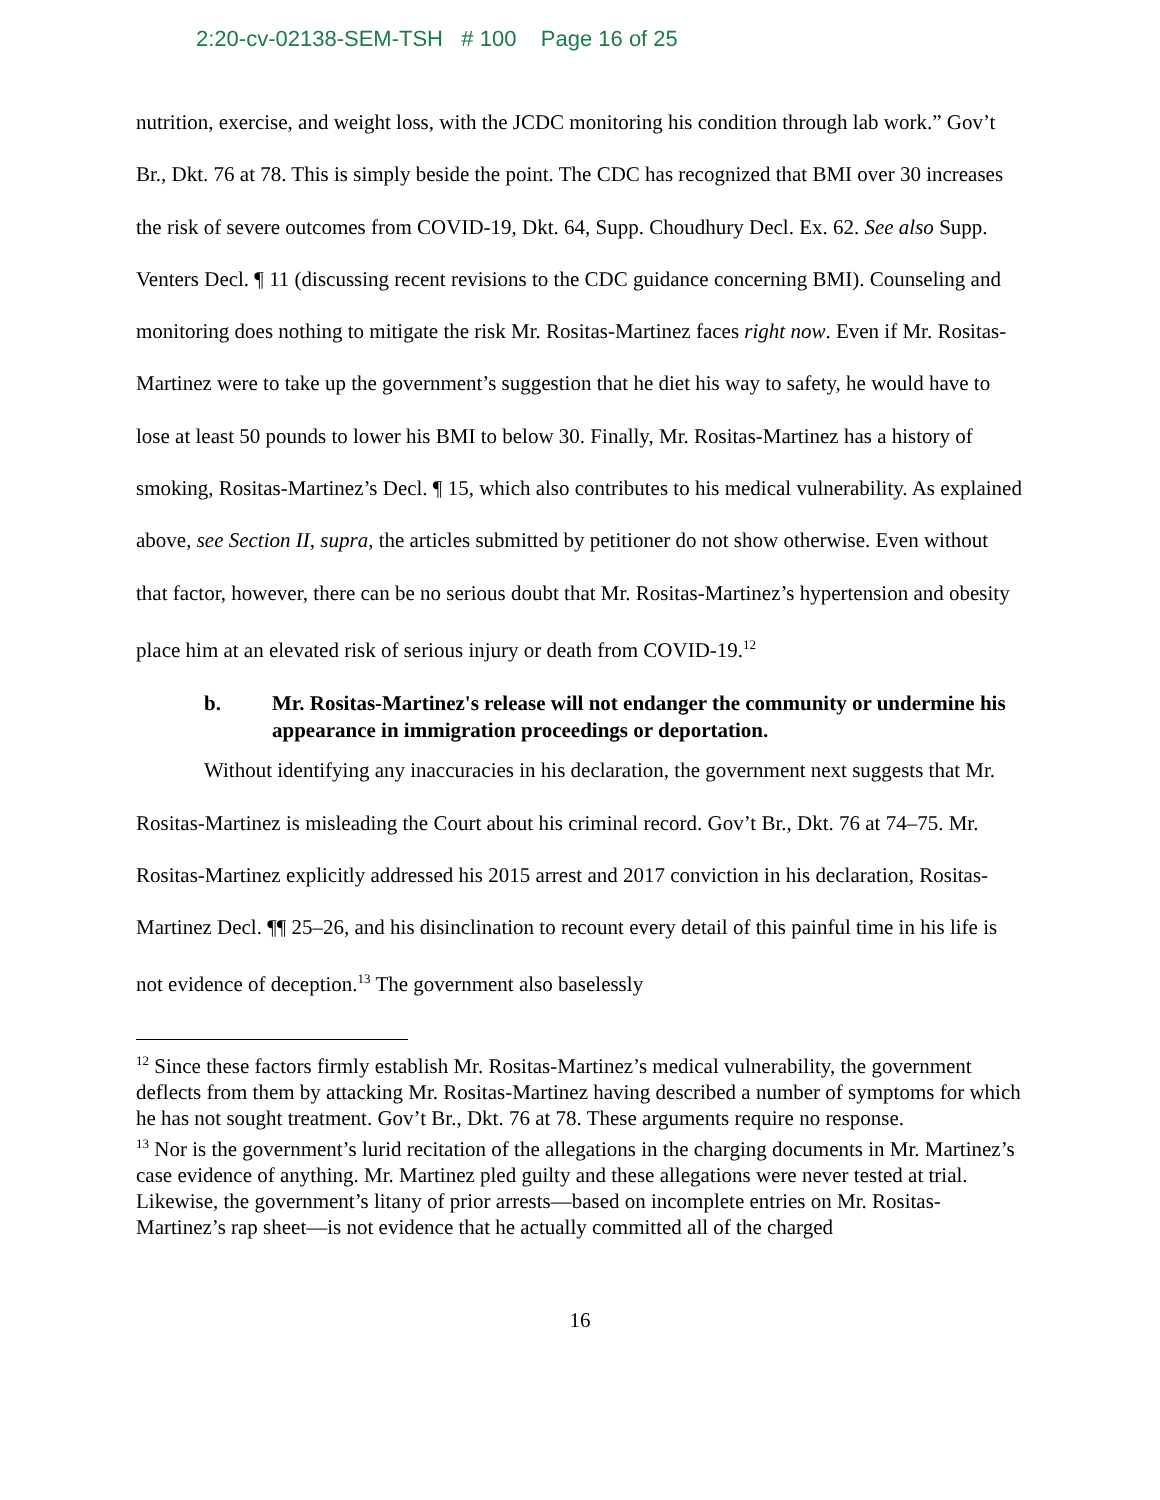2:20-cv-02138-SEM-TSH # 100 Page 16 of 25
nutrition, exercise, and weight loss, with the JCDC monitoring his condition through lab work.” Gov’t Br., Dkt. 76 at 78. This is simply beside the point. The CDC has recognized that BMI over 30 increases the risk of severe outcomes from COVID-19, Dkt. 64, Supp. Choudhury Decl. Ex. 62. See also Supp. Venters Decl. ¶ 11 (discussing recent revisions to the CDC guidance concerning BMI). Counseling and monitoring does nothing to mitigate the risk Mr. Rositas-Martinez faces right now. Even if Mr. Rositas-Martinez were to take up the government’s suggestion that he diet his way to safety, he would have to lose at least 50 pounds to lower his BMI to below 30. Finally, Mr. Rositas-Martinez has a history of smoking, Rositas-Martinez’s Decl. ¶ 15, which also contributes to his medical vulnerability. As explained above, see Section II, supra, the articles submitted by petitioner do not show otherwise. Even without that factor, however, there can be no serious doubt that Mr. Rositas-Martinez’s hypertension and obesity place him at an elevated risk of serious injury or death from COVID-19.<sup>12</sup>
b. Mr. Rositas-Martinez's release will not endanger the community or undermine his appearance in immigration proceedings or deportation.
Without identifying any inaccuracies in his declaration, the government next suggests that Mr. Rositas-Martinez is misleading the Court about his criminal record. Gov’t Br., Dkt. 76 at 74–75. Mr. Rositas-Martinez explicitly addressed his 2015 arrest and 2017 conviction in his declaration, Rositas-Martinez Decl. ¶¶ 25–26, and his disinclination to recount every detail of this painful time in his life is not evidence of deception.<sup>13</sup> The government also baselessly
<sup>12</sup> Since these factors firmly establish Mr. Rositas-Martinez’s medical vulnerability, the government deflects from them by attacking Mr. Rositas-Martinez having described a number of symptoms for which he has not sought treatment. Gov’t Br., Dkt. 76 at 78. These arguments require no response.
<sup>13</sup> Nor is the government’s lurid recitation of the allegations in the charging documents in Mr. Martinez’s case evidence of anything. Mr. Martinez pled guilty and these allegations were never tested at trial. Likewise, the government’s litany of prior arrests—based on incomplete entries on Mr. Rositas-Martinez’s rap sheet—is not evidence that he actually committed all of the charged
16